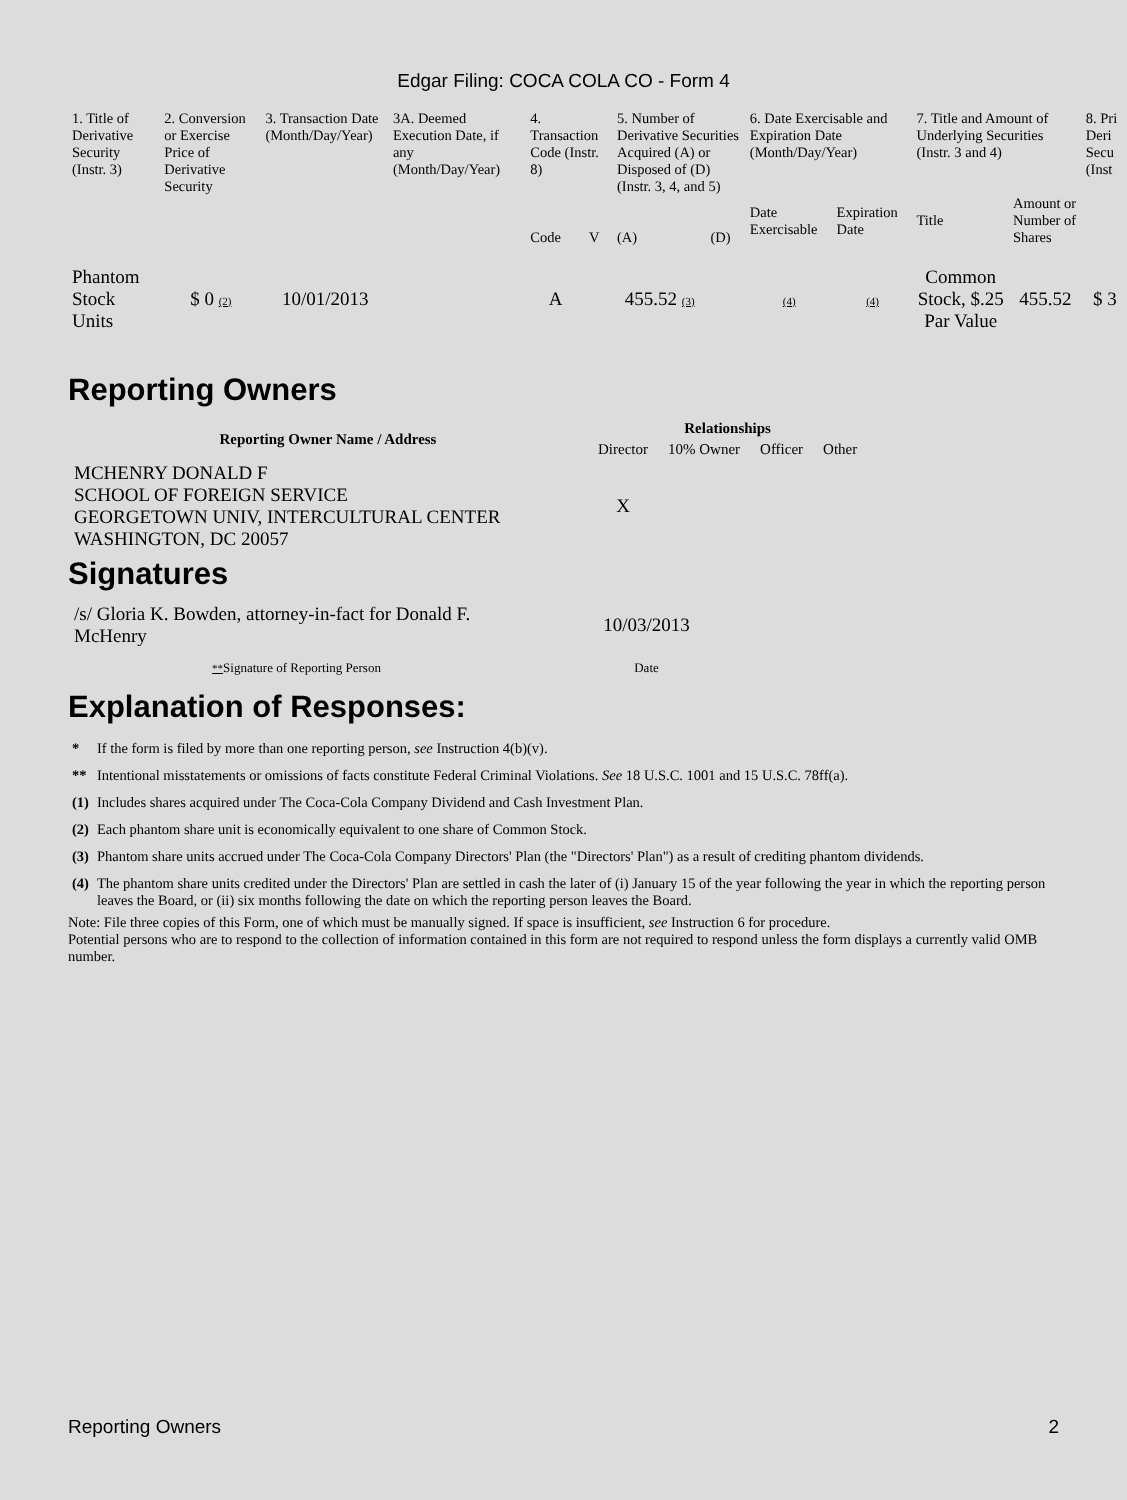Edgar Filing: COCA COLA CO - Form 4
| 1. Title of Derivative Security (Instr. 3) | 2. Conversion or Exercise Price of Derivative Security | 3. Transaction Date (Month/Day/Year) | 3A. Deemed Execution Date, if any (Month/Day/Year) | 4. Transaction Code (Instr. 8) | | 5. Number of Derivative Securities Acquired (A) or Disposed of (D) (Instr. 3, 4, and 5) | | 6. Date Exercisable and Expiration Date (Month/Day/Year) | | 7. Title and Amount of Underlying Securities (Instr. 3 and 4) | | 8. Pri Deri Secu (Inst |
| --- | --- | --- | --- | --- | --- | --- | --- | --- | --- | --- | --- | --- |
| | | | | Code | V | (A) | (D) | Date Exercisable | Expiration Date | Title | Amount or Number of Shares | |
| Phantom Stock Units | $ 0 (2) | 10/01/2013 | | A | | 455.52 (3) | | (4) | (4) | Common Stock, $.25 Par Value | 455.52 | $ 3 |
Reporting Owners
| Reporting Owner Name / Address | Relationships | | | |
| --- | --- | --- | --- | --- |
| | Director | 10% Owner | Officer | Other |
| MCHENRY DONALD F SCHOOL OF FOREIGN SERVICE GEORGETOWN UNIV, INTERCULTURAL CENTER WASHINGTON, DC 20057 | X | | | |
Signatures
| /s/ Gloria K. Bowden, attorney-in-fact for Donald F. McHenry | 10/03/2013 |
| ** Signature of Reporting Person | Date |
Explanation of Responses:
| * | If the form is filed by more than one reporting person, see Instruction 4(b)(v). |
| ** | Intentional misstatements or omissions of facts constitute Federal Criminal Violations. See 18 U.S.C. 1001 and 15 U.S.C. 78ff(a). |
| (1) | Includes shares acquired under The Coca-Cola Company Dividend and Cash Investment Plan. |
| (2) | Each phantom share unit is economically equivalent to one share of Common Stock. |
| (3) | Phantom share units accrued under The Coca-Cola Company Directors' Plan (the "Directors' Plan") as a result of crediting phantom dividends. |
| (4) | The phantom share units credited under the Directors' Plan are settled in cash the later of (i) January 15 of the year following the year in which the reporting person leaves the Board, or (ii) six months following the date on which the reporting person leaves the Board. |
Note: File three copies of this Form, one of which must be manually signed. If space is insufficient, see Instruction 6 for procedure.
Potential persons who are to respond to the collection of information contained in this form are not required to respond unless the form displays a currently valid OMB number.
Reporting Owners 2